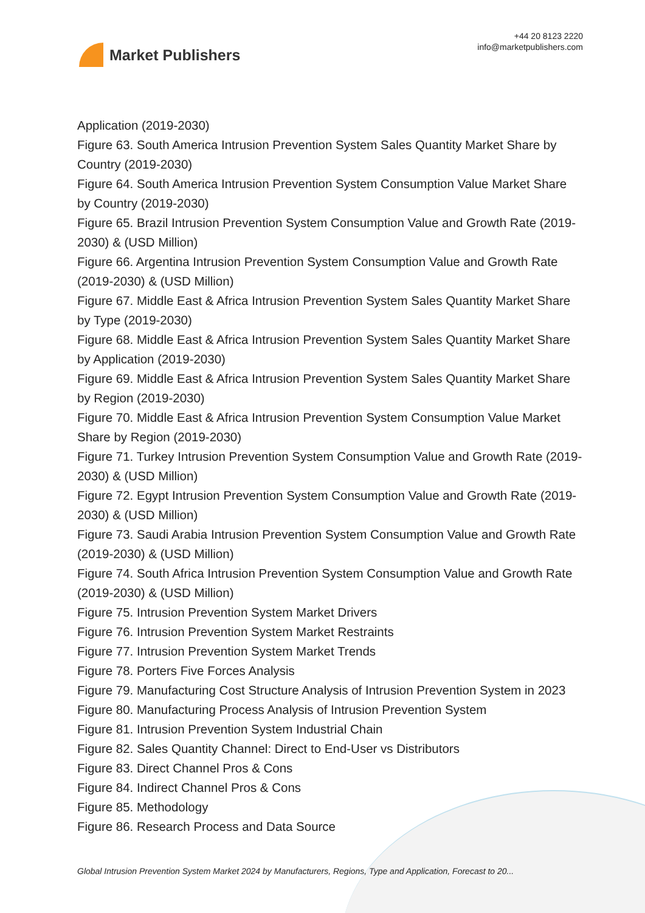Market Publishers
+44 20 8123 2220
info@marketpublishers.com
Application (2019-2030)
Figure 63. South America Intrusion Prevention System Sales Quantity Market Share by Country (2019-2030)
Figure 64. South America Intrusion Prevention System Consumption Value Market Share by Country (2019-2030)
Figure 65. Brazil Intrusion Prevention System Consumption Value and Growth Rate (2019-2030) & (USD Million)
Figure 66. Argentina Intrusion Prevention System Consumption Value and Growth Rate (2019-2030) & (USD Million)
Figure 67. Middle East & Africa Intrusion Prevention System Sales Quantity Market Share by Type (2019-2030)
Figure 68. Middle East & Africa Intrusion Prevention System Sales Quantity Market Share by Application (2019-2030)
Figure 69. Middle East & Africa Intrusion Prevention System Sales Quantity Market Share by Region (2019-2030)
Figure 70. Middle East & Africa Intrusion Prevention System Consumption Value Market Share by Region (2019-2030)
Figure 71. Turkey Intrusion Prevention System Consumption Value and Growth Rate (2019-2030) & (USD Million)
Figure 72. Egypt Intrusion Prevention System Consumption Value and Growth Rate (2019-2030) & (USD Million)
Figure 73. Saudi Arabia Intrusion Prevention System Consumption Value and Growth Rate (2019-2030) & (USD Million)
Figure 74. South Africa Intrusion Prevention System Consumption Value and Growth Rate (2019-2030) & (USD Million)
Figure 75. Intrusion Prevention System Market Drivers
Figure 76. Intrusion Prevention System Market Restraints
Figure 77. Intrusion Prevention System Market Trends
Figure 78. Porters Five Forces Analysis
Figure 79. Manufacturing Cost Structure Analysis of Intrusion Prevention System in 2023
Figure 80. Manufacturing Process Analysis of Intrusion Prevention System
Figure 81. Intrusion Prevention System Industrial Chain
Figure 82. Sales Quantity Channel: Direct to End-User vs Distributors
Figure 83. Direct Channel Pros & Cons
Figure 84. Indirect Channel Pros & Cons
Figure 85. Methodology
Figure 86. Research Process and Data Source
Global Intrusion Prevention System Market 2024 by Manufacturers, Regions, Type and Application, Forecast to 20...